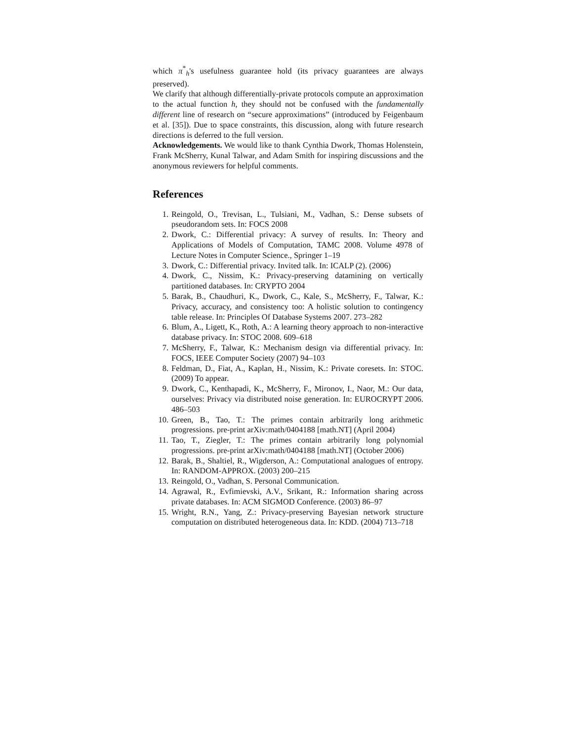which π<sup>*</sup><sub>h</sub>'s usefulness guarantee hold (its privacy guarantees are always preserved).
We clarify that although differentially-private protocols compute an approximation to the actual function h, they should not be confused with the fundamentally different line of research on “secure approximations” (introduced by Feigenbaum et al. [35]). Due to space constraints, this discussion, along with future research directions is deferred to the full version.
Acknowledgements. We would like to thank Cynthia Dwork, Thomas Holenstein, Frank McSherry, Kunal Talwar, and Adam Smith for inspiring discussions and the anonymous reviewers for helpful comments.
References
1. Reingold, O., Trevisan, L., Tulsiani, M., Vadhan, S.: Dense subsets of pseudorandom sets. In: FOCS 2008
2. Dwork, C.: Differential privacy: A survey of results. In: Theory and Applications of Models of Computation, TAMC 2008. Volume 4978 of Lecture Notes in Computer Science., Springer 1–19
3. Dwork, C.: Differential privacy. Invited talk. In: ICALP (2). (2006)
4. Dwork, C., Nissim, K.: Privacy-preserving datamining on vertically partitioned databases. In: CRYPTO 2004
5. Barak, B., Chaudhuri, K., Dwork, C., Kale, S., McSherry, F., Talwar, K.: Privacy, accuracy, and consistency too: A holistic solution to contingency table release. In: Principles Of Database Systems 2007. 273–282
6. Blum, A., Ligett, K., Roth, A.: A learning theory approach to non-interactive database privacy. In: STOC 2008. 609–618
7. McSherry, F., Talwar, K.: Mechanism design via differential privacy. In: FOCS, IEEE Computer Society (2007) 94–103
8. Feldman, D., Fiat, A., Kaplan, H., Nissim, K.: Private coresets. In: STOC. (2009) To appear.
9. Dwork, C., Kenthapadi, K., McSherry, F., Mironov, I., Naor, M.: Our data, ourselves: Privacy via distributed noise generation. In: EUROCRYPT 2006. 486–503
10. Green, B., Tao, T.: The primes contain arbitrarily long arithmetic progressions. pre-print arXiv:math/0404188 [math.NT] (April 2004)
11. Tao, T., Ziegler, T.: The primes contain arbitrarily long polynomial progressions. pre-print arXiv:math/0404188 [math.NT] (October 2006)
12. Barak, B., Shaltiel, R., Wigderson, A.: Computational analogues of entropy. In: RANDOM-APPROX. (2003) 200–215
13. Reingold, O., Vadhan, S. Personal Communication.
14. Agrawal, R., Evfimievski, A.V., Srikant, R.: Information sharing across private databases. In: ACM SIGMOD Conference. (2003) 86–97
15. Wright, R.N., Yang, Z.: Privacy-preserving Bayesian network structure computation on distributed heterogeneous data. In: KDD. (2004) 713–718